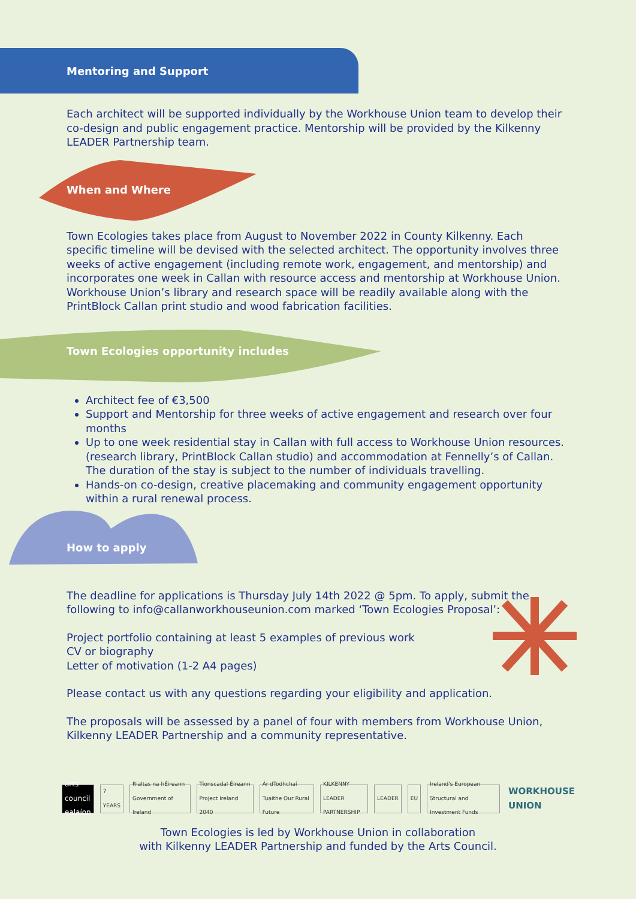Mentoring and Support
Each architect will be supported individually by the Workhouse Union team to develop their co-design and public engagement practice. Mentorship will be provided by the Kilkenny LEADER Partnership team.
When and Where
Town Ecologies takes place from August to November 2022 in County Kilkenny. Each specific timeline will be devised with the selected architect. The opportunity involves three weeks of active engagement (including remote work, engagement, and mentorship) and incorporates one week in Callan with resource access and mentorship at Workhouse Union. Workhouse Union’s library and research space will be readily available along with the PrintBlock Callan print studio and wood fabrication facilities.
Town Ecologies opportunity includes
Architect fee of €3,500
Support and Mentorship for three weeks of active engagement and research over four months
Up to one week residential stay in Callan with full access to Workhouse Union resources. (research library, PrintBlock Callan studio) and accommodation at Fennelly’s of Callan. The duration of the stay is subject to the number of individuals travelling.
Hands-on co-design, creative placemaking and community engagement opportunity within a rural renewal process.
How to apply
The deadline for applications is Thursday July 14th 2022 @ 5pm. To apply, submit the following to info@callanworkhouseunion.com marked ‘Town Ecologies Proposal’:
Project portfolio containing at least 5 examples of previous work
CV or biography
Letter of motivation (1-2 A4 pages)
Please contact us with any questions regarding your eligibility and application.
The proposals will be assessed by a panel of four with members from Workhouse Union, Kilkenny LEADER Partnership and a community representative.
arts council
ealaíon
7 YEARS
Rialtas na hÉireann Government of Ireland
Tionscadal Éireann Project Ireland 2040
Ár dTodhchaí Tuaithe Our Rural Future
KILKENNY LEADER PARTNERSHIP LEADER EU
Ireland's European Structural and Investment Funds
WORKHOUSE UNION
Town Ecologies is led by Workhouse Union in collaboration
with Kilkenny LEADER Partnership and funded by the Arts Council.